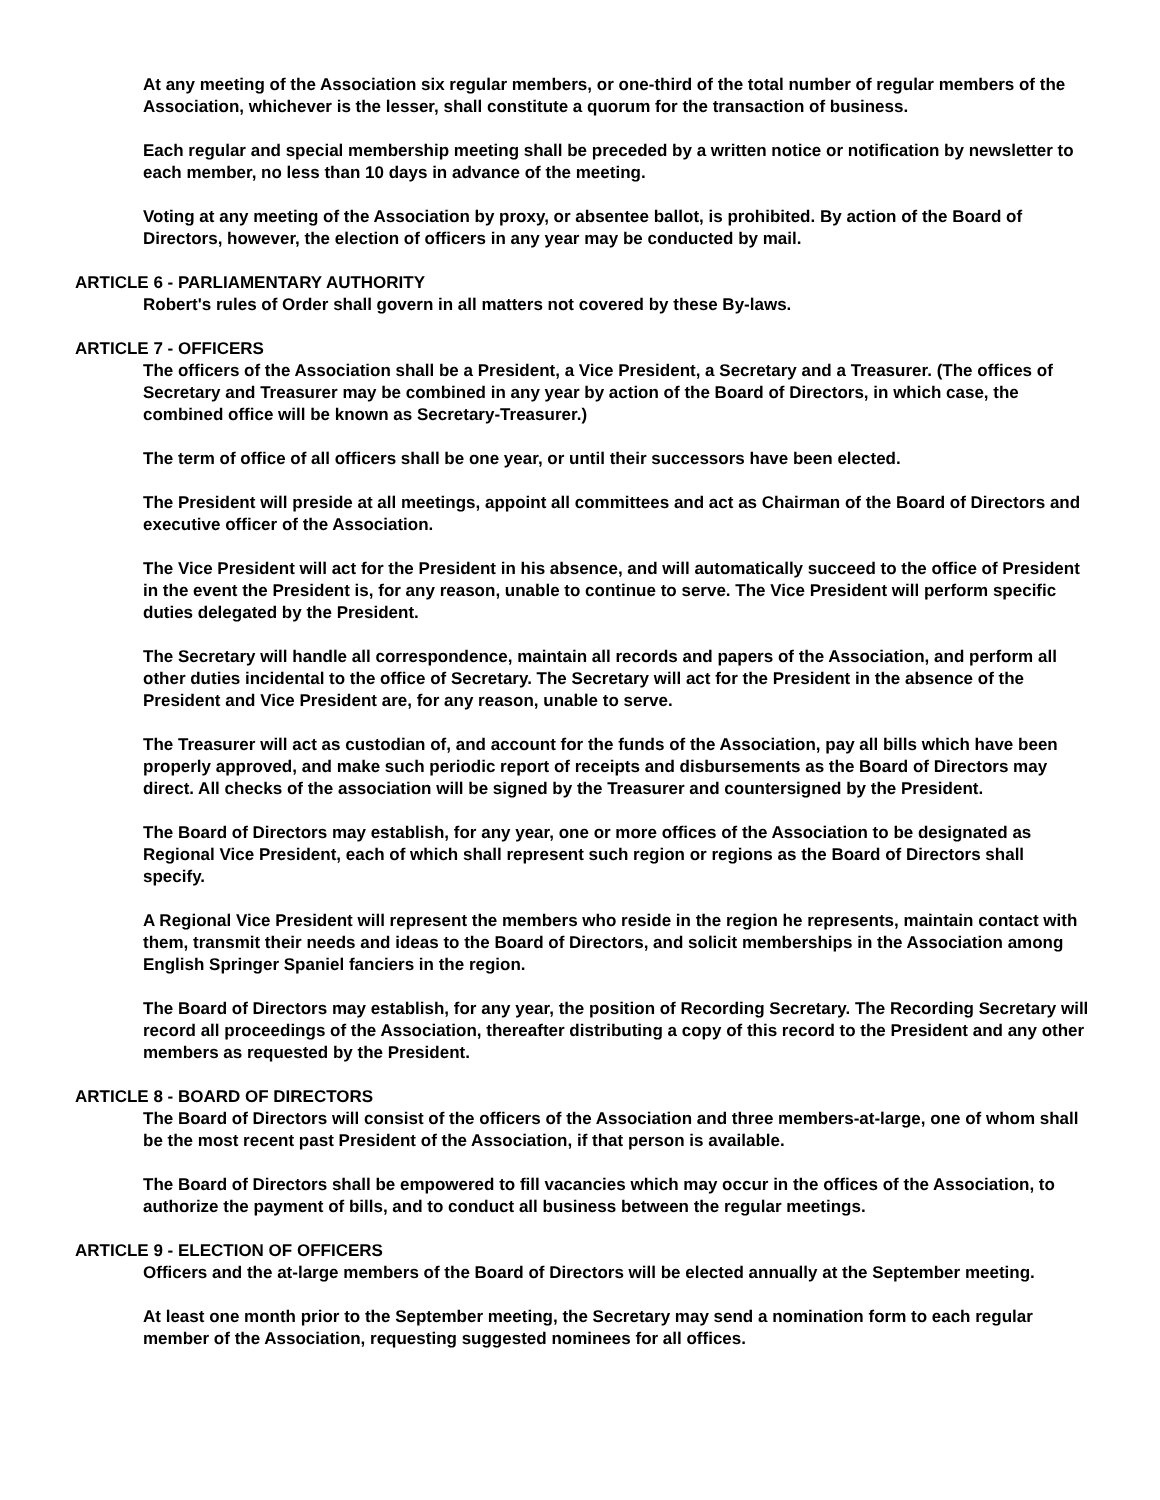At any meeting of the Association six regular members, or one-third of the total number of regular members of the Association, whichever is the lesser, shall constitute a quorum for the transaction of business.
Each regular and special membership meeting shall be preceded by a written notice or notification by newsletter to each member, no less than 10 days in advance of the meeting.
Voting at any meeting of the Association by proxy, or absentee ballot, is prohibited. By action of the Board of Directors, however, the election of officers in any year may be conducted by mail.
ARTICLE 6 - PARLIAMENTARY AUTHORITY
Robert's rules of Order shall govern in all matters not covered by these By-laws.
ARTICLE 7 - OFFICERS
The officers of the Association shall be a President, a Vice President, a Secretary and a Treasurer. (The offices of Secretary and Treasurer may be combined in any year by action of the Board of Directors, in which case, the combined office will be known as Secretary-Treasurer.)
The term of office of all officers shall be one year, or until their successors have been elected.
The President will preside at all meetings, appoint all committees and act as Chairman of the Board of Directors and executive officer of the Association.
The Vice President will act for the President in his absence, and will automatically succeed to the office of President in the event the President is, for any reason, unable to continue to serve. The Vice President will perform specific duties delegated by the President.
The Secretary will handle all correspondence, maintain all records and papers of the Association, and perform all other duties incidental to the office of Secretary. The Secretary will act for the President in the absence of the President and Vice President are, for any reason, unable to serve.
The Treasurer will act as custodian of, and account for the funds of the Association, pay all bills which have been properly approved, and make such periodic report of receipts and disbursements as the Board of Directors may direct. All checks of the association will be signed by the Treasurer and countersigned by the President.
The Board of Directors may establish, for any year, one or more offices of the Association to be designated as Regional Vice President, each of which shall represent such region or regions as the Board of Directors shall specify.
A Regional Vice President will represent the members who reside in the region he represents, maintain contact with them, transmit their needs and ideas to the Board of Directors, and solicit memberships in the Association among English Springer Spaniel fanciers in the region.
The Board of Directors may establish, for any year, the position of Recording Secretary. The Recording Secretary will record all proceedings of the Association, thereafter distributing a copy of this record to the President and any other members as requested by the President.
ARTICLE 8 - BOARD OF DIRECTORS
The Board of Directors will consist of the officers of the Association and three members-at-large, one of whom shall be the most recent past President of the Association, if that person is available.
The Board of Directors shall be empowered to fill vacancies which may occur in the offices of the Association, to authorize the payment of bills, and to conduct all business between the regular meetings.
ARTICLE 9 - ELECTION OF OFFICERS
Officers and the at-large members of the Board of Directors will be elected annually at the September meeting.
At least one month prior to the September meeting, the Secretary may send a nomination form to each regular member of the Association, requesting suggested nominees for all offices.